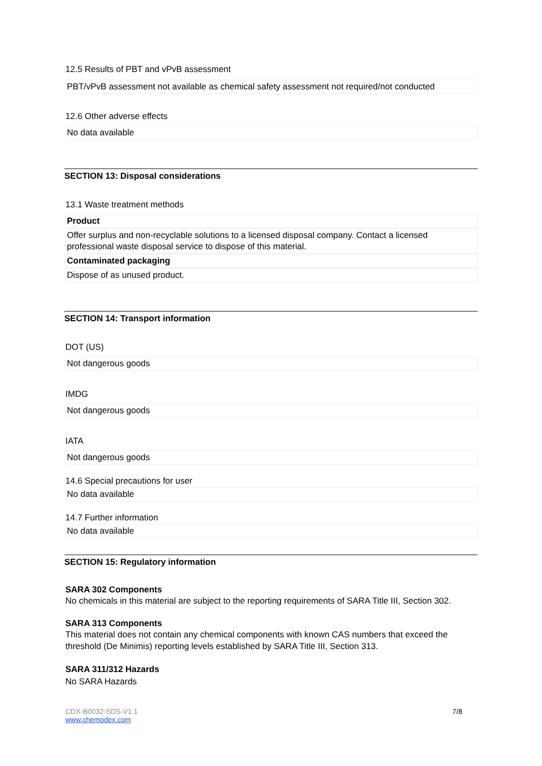12.5 Results of PBT and vPvB assessment
PBT/vPvB assessment not available as chemical safety assessment not required/not conducted
12.6 Other adverse effects
No data available
SECTION 13: Disposal considerations
13.1 Waste treatment methods
Product
Offer surplus and non-recyclable solutions to a licensed disposal company. Contact a licensed professional waste disposal service to dispose of this material.
Contaminated packaging
Dispose of as unused product.
SECTION 14: Transport information
DOT (US)
Not dangerous goods
IMDG
Not dangerous goods
IATA
Not dangerous goods
14.6 Special precautions for user
No data available
14.7 Further information
No data available
SECTION 15: Regulatory information
SARA 302 Components
No chemicals in this material are subject to the reporting requirements of SARA Title III, Section 302.
SARA 313 Components
This material does not contain any chemical components with known CAS numbers that exceed the threshold (De Minimis) reporting levels established by SARA Title III, Section 313.
SARA 311/312 Hazards
No SARA Hazards
CDX-B0032-SDS-V1.1
www.chemodex.com
7/8